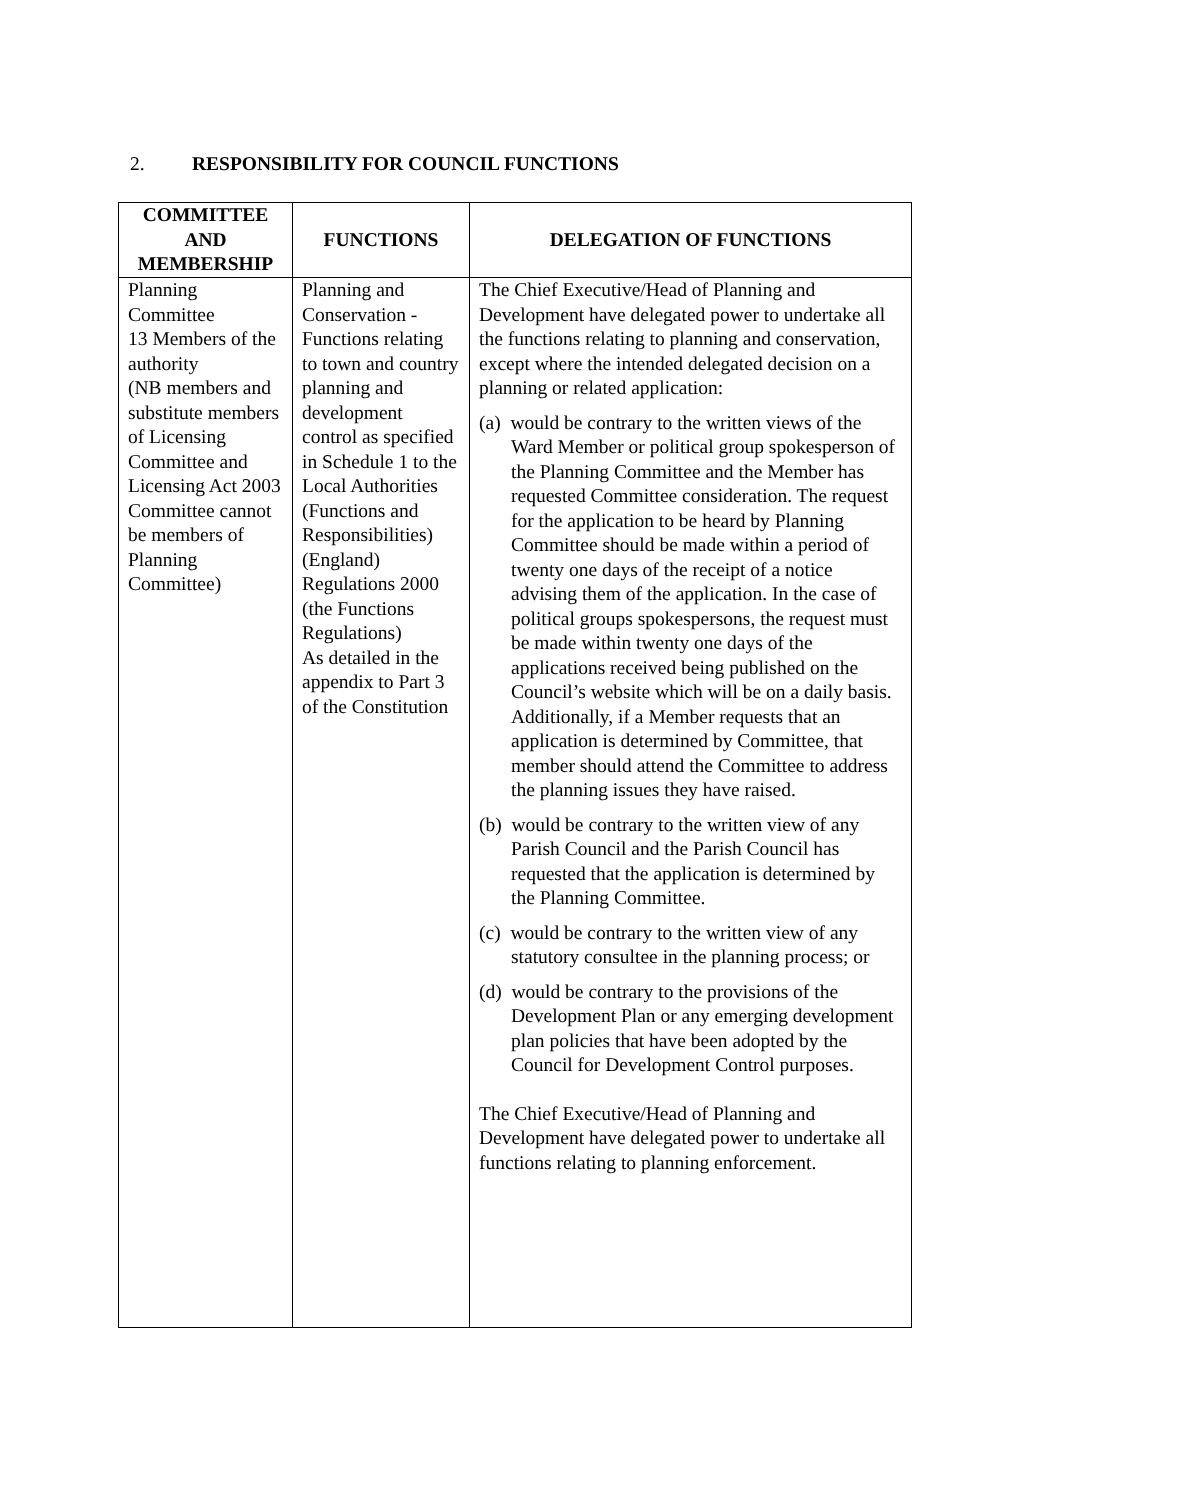2. RESPONSIBILITY FOR COUNCIL FUNCTIONS
| COMMITTEE AND MEMBERSHIP | FUNCTIONS | DELEGATION OF FUNCTIONS |
| --- | --- | --- |
| Planning Committee 13 Members of the authority (NB members and substitute members of Licensing Committee and Licensing Act 2003 Committee cannot be members of Planning Committee) | Planning and Conservation - Functions relating to town and country planning and development control as specified in Schedule 1 to the Local Authorities (Functions and Responsibilities) (England) Regulations 2000 (the Functions Regulations) As detailed in the appendix to Part 3 of the Constitution | The Chief Executive/Head of Planning and Development have delegated power to undertake all the functions relating to planning and conservation, except where the intended delegated decision on a planning or related application: (a) would be contrary to the written views of the Ward Member or political group spokesperson of the Planning Committee and the Member has requested Committee consideration. The request for the application to be heard by Planning Committee should be made within a period of twenty one days of the receipt of a notice advising them of the application. In the case of political groups spokespersons, the request must be made within twenty one days of the applications received being published on the Council’s website which will be on a daily basis. Additionally, if a Member requests that an application is determined by Committee, that member should attend the Committee to address the planning issues they have raised. (b) would be contrary to the written view of any Parish Council and the Parish Council has requested that the application is determined by the Planning Committee. (c) would be contrary to the written view of any statutory consultee in the planning process; or (d) would be contrary to the provisions of the Development Plan or any emerging development plan policies that have been adopted by the Council for Development Control purposes. The Chief Executive/Head of Planning and Development have delegated power to undertake all functions relating to planning enforcement. |